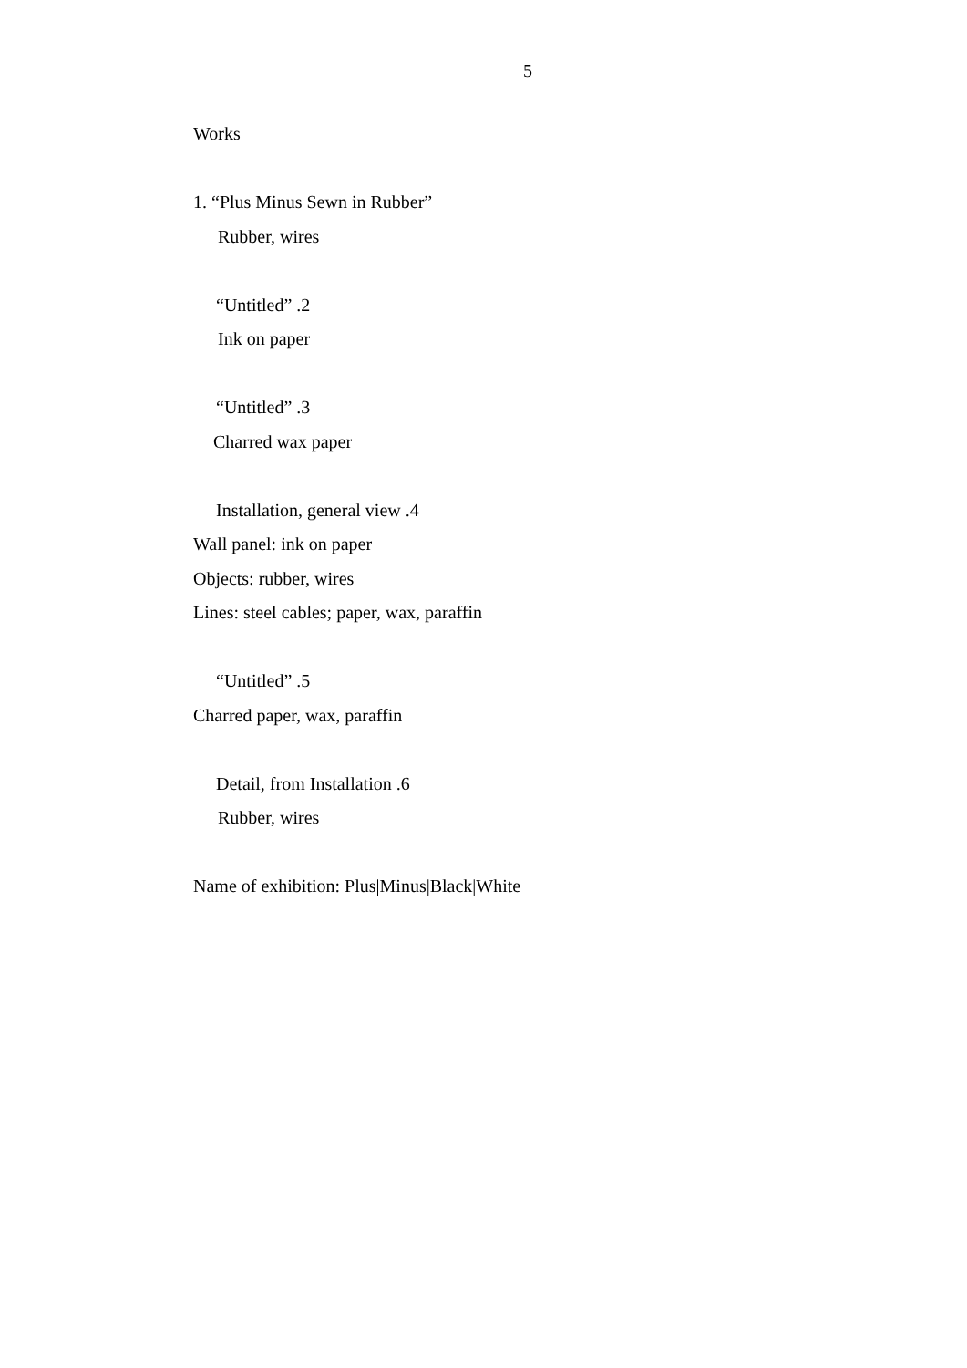5
Works
1. “Plus Minus Sewn in Rubber”
Rubber, wires
“Untitled” .2
Ink on paper
“Untitled” .3
Charred wax paper
Installation, general view .4
Wall panel: ink on paper
Objects: rubber, wires
Lines: steel cables; paper, wax, paraffin
“Untitled” .5
Charred paper, wax, paraffin
Detail, from Installation .6
Rubber, wires
Name of exhibition: Plus|Minus|Black|White